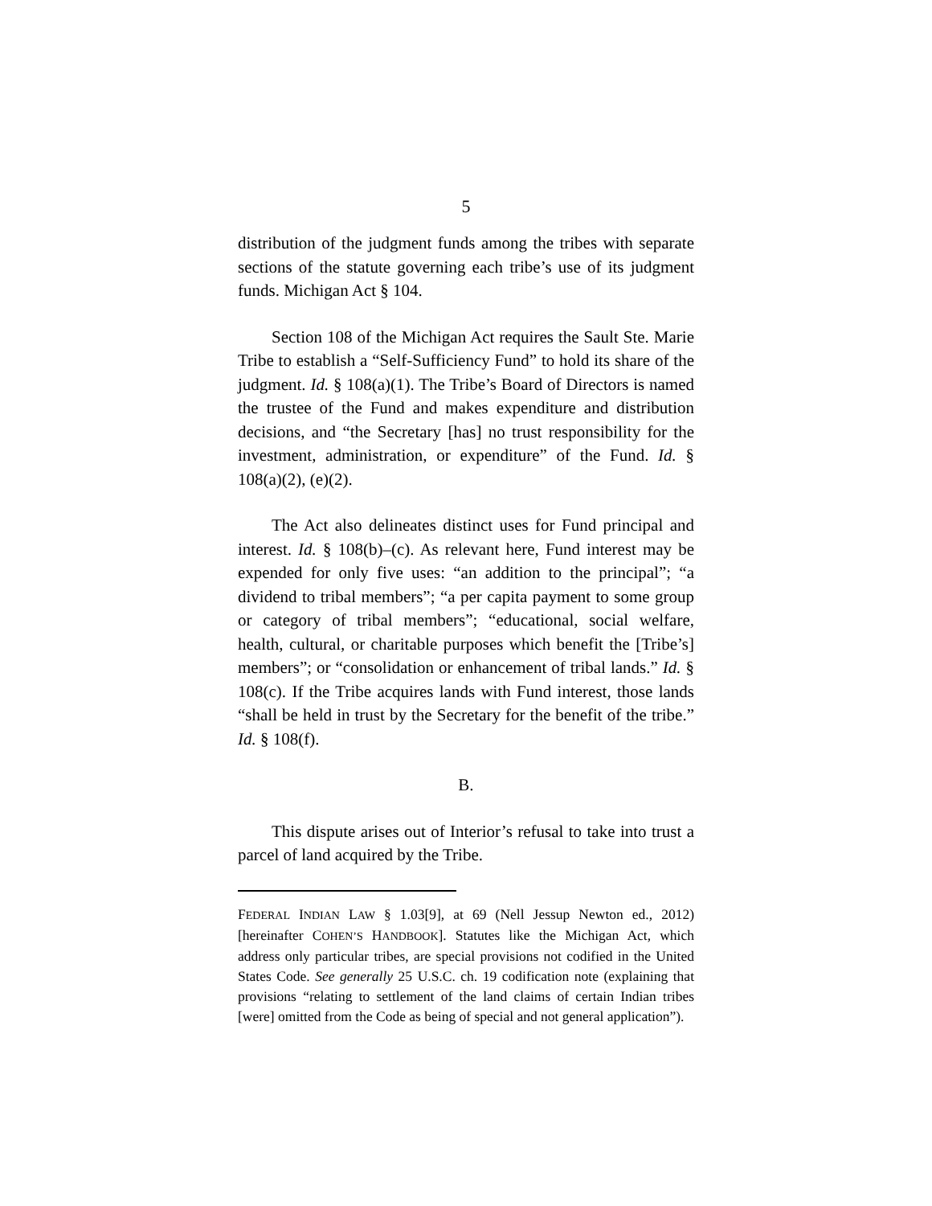5
distribution of the judgment funds among the tribes with separate sections of the statute governing each tribe’s use of its judgment funds. Michigan Act § 104.
Section 108 of the Michigan Act requires the Sault Ste. Marie Tribe to establish a “Self-Sufficiency Fund” to hold its share of the judgment. Id. § 108(a)(1). The Tribe’s Board of Directors is named the trustee of the Fund and makes expenditure and distribution decisions, and “the Secretary [has] no trust responsibility for the investment, administration, or expenditure” of the Fund. Id. § 108(a)(2), (e)(2).
The Act also delineates distinct uses for Fund principal and interest. Id. § 108(b)–(c). As relevant here, Fund interest may be expended for only five uses: “an addition to the principal”; “a dividend to tribal members”; “a per capita payment to some group or category of tribal members”; “educational, social welfare, health, cultural, or charitable purposes which benefit the [Tribe’s] members”; or “consolidation or enhancement of tribal lands.” Id. § 108(c). If the Tribe acquires lands with Fund interest, those lands “shall be held in trust by the Secretary for the benefit of the tribe.” Id. § 108(f).
B.
This dispute arises out of Interior’s refusal to take into trust a parcel of land acquired by the Tribe.
FEDERAL INDIAN LAW § 1.03[9], at 69 (Nell Jessup Newton ed., 2012) [hereinafter COHEN’S HANDBOOK]. Statutes like the Michigan Act, which address only particular tribes, are special provisions not codified in the United States Code. See generally 25 U.S.C. ch. 19 codification note (explaining that provisions “relating to settlement of the land claims of certain Indian tribes [were] omitted from the Code as being of special and not general application”).